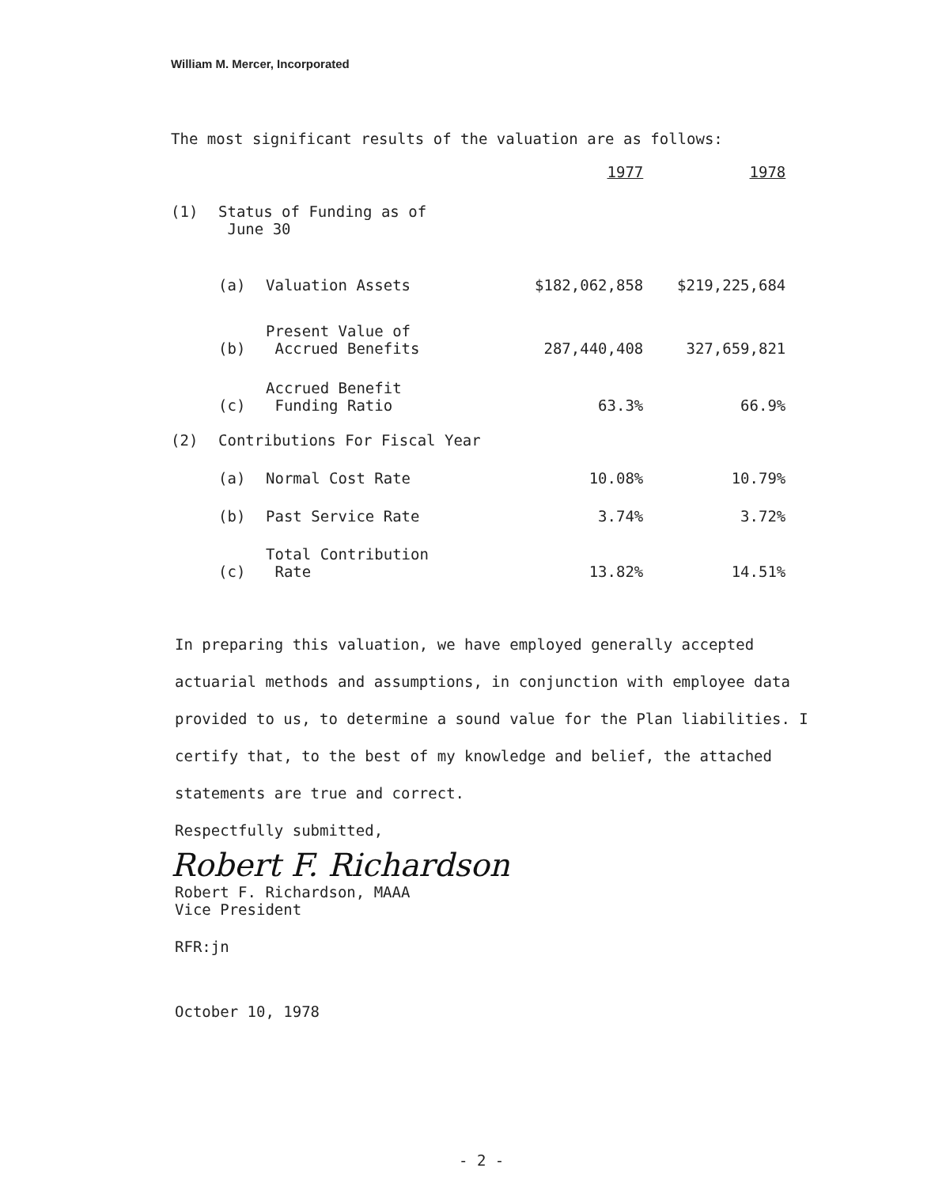William M. Mercer, Incorporated
The most significant results of the valuation are as follows:
| | | | 1977 | 1978 |
| (1) | Status of Funding as of June 30 | | | |
| | (a) | Valuation Assets | $182,062,858 | $219,225,684 |
| | (b) | Present Value of Accrued Benefits | 287,440,408 | 327,659,821 |
| | (c) | Accrued Benefit Funding Ratio | 63.3% | 66.9% |
| (2) | Contributions For Fiscal Year | | | |
| | (a) | Normal Cost Rate | 10.08% | 10.79% |
| | (b) | Past Service Rate | 3.74% | 3.72% |
| | (c) | Total Contribution Rate | 13.82% | 14.51% |
In preparing this valuation, we have employed generally accepted actuarial methods and assumptions, in conjunction with employee data provided to us, to determine a sound value for the Plan liabilities. I certify that, to the best of my knowledge and belief, the attached statements are true and correct.
Respectfully submitted,
Robert F. Richardson
Robert F. Richardson, MAAA
Vice President
RFR:jn
October 10, 1978
- 2 -